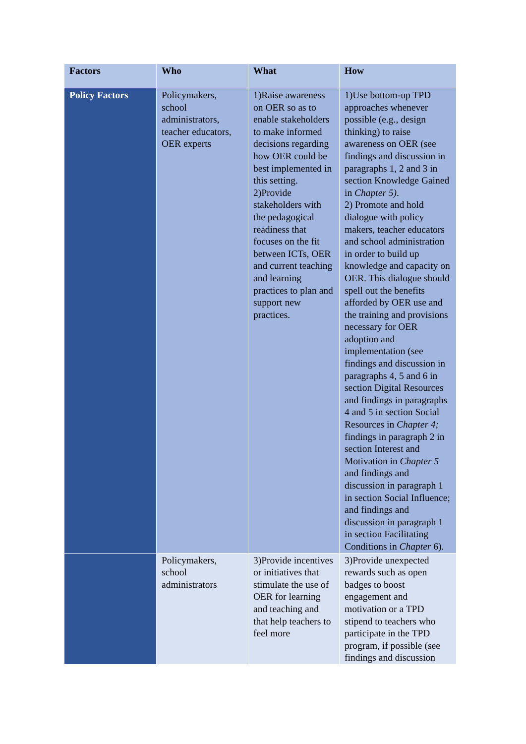| Factors | Who | What | How |
| --- | --- | --- | --- |
| Policy Factors | Policymakers, school administrators, teacher educators, OER experts | 1)Raise awareness on OER so as to enable stakeholders to make informed decisions regarding how OER could be best implemented in this setting. 2)Provide stakeholders with the pedagogical readiness that focuses on the fit between ICTs, OER and current teaching and learning practices to plan and support new practices. | 1)Use bottom-up TPD approaches whenever possible (e.g., design thinking) to raise awareness on OER (see findings and discussion in paragraphs 1, 2 and 3 in section Knowledge Gained in Chapter 5) . 2) Promote and hold dialogue with policy makers, teacher educators and school administration in order to build up knowledge and capacity on OER. This dialogue should spell out the benefits afforded by OER use and the training and provisions necessary for OER adoption and implementation (see findings and discussion in paragraphs 4, 5 and 6 in section Digital Resources and findings in paragraphs 4 and 5 in section Social Resources in Chapter 4; findings in paragraph 2 in section Interest and Motivation in Chapter 5 and findings and discussion in paragraph 1 in section Social Influence; and findings and discussion in paragraph 1 in section Facilitating Conditions in Chapter 6). |
| | Policymakers, school administrators | 3)Provide incentives or initiatives that stimulate the use of OER for learning and teaching and that help teachers to feel more | 3)Provide unexpected rewards such as open badges to boost engagement and motivation or a TPD stipend to teachers who participate in the TPD program, if possible (see findings and discussion |